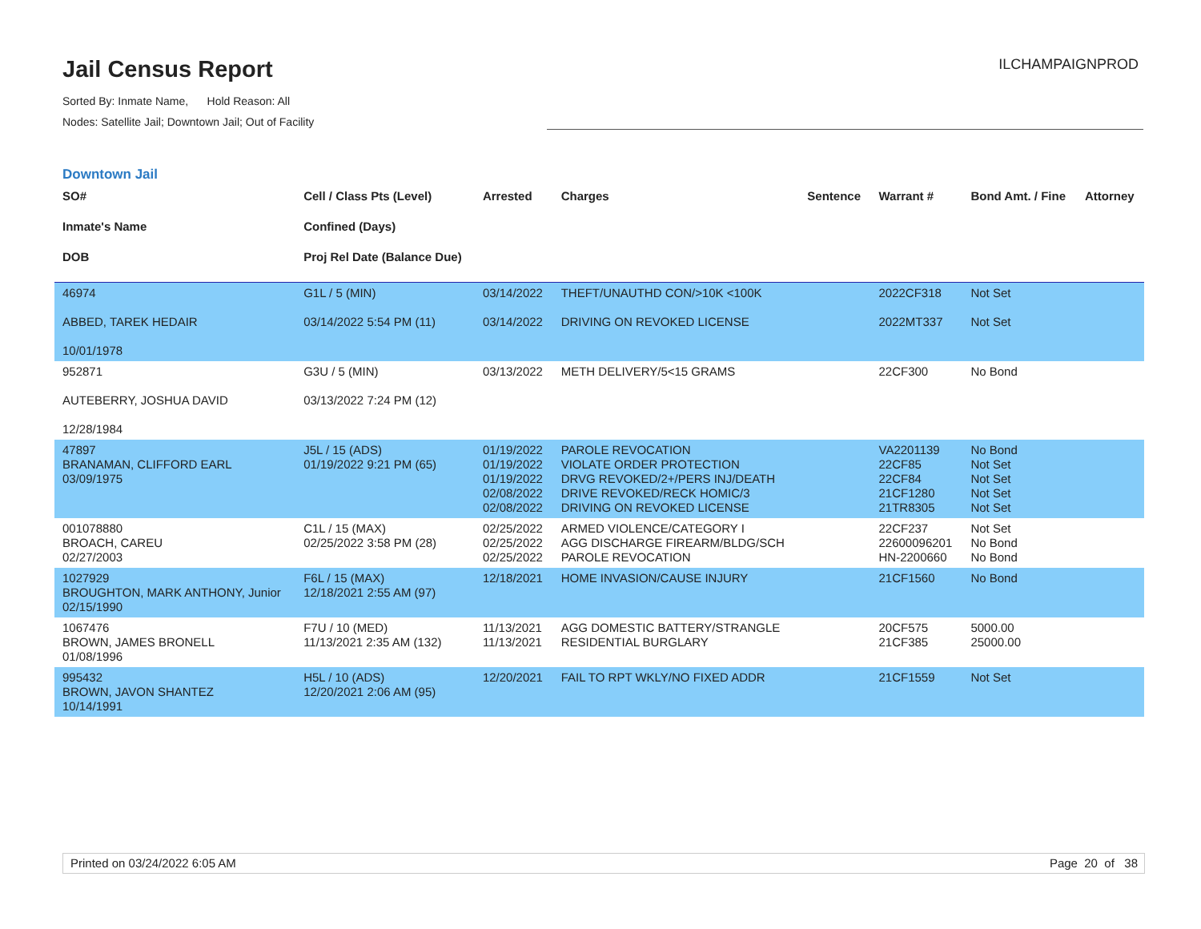Jail Census Report
ILCHAMPAIGNPROD
Sorted By: Inmate Name, Hold Reason: All
Nodes: Satellite Jail; Downtown Jail; Out of Facility
Downtown Jail
| SO# Inmate's Name DOB | Cell / Class Pts (Level) Confined (Days) Proj Rel Date (Balance Due) | Arrested | Charges | Sentence | Warrant # | Bond Amt. / Fine | Attorney |
| --- | --- | --- | --- | --- | --- | --- | --- |
| 46974 ABBED, TAREK HEDAIR 10/01/1978 | G1L / 5 (MIN) 03/14/2022 5:54 PM (11) | 03/14/2022 03/14/2022 | THEFT/UNAUTHD CON/>10K <100K DRIVING ON REVOKED LICENSE | | 2022CF318 2022MT337 | Not Set Not Set | |
| 952871 AUTEBERRY, JOSHUA DAVID 12/28/1984 | G3U / 5 (MIN) 03/13/2022 7:24 PM (12) | 03/13/2022 | METH DELIVERY/5<15 GRAMS | | 22CF300 | No Bond | |
| 47897 BRANAMAN, CLIFFORD EARL 03/09/1975 | J5L / 15 (ADS) 01/19/2022 9:21 PM (65) | 01/19/2022 01/19/2022 01/19/2022 02/08/2022 02/08/2022 | PAROLE REVOCATION VIOLATE ORDER PROTECTION DRVG REVOKED/2+/PERS INJ/DEATH DRIVE REVOKED/RECK HOMIC/3 DRIVING ON REVOKED LICENSE | | VA2201139 22CF85 22CF84 21CF1280 21TR8305 | No Bond Not Set Not Set Not Set Not Set | |
| 001078880 BROACH, CAREU 02/27/2003 | C1L / 15 (MAX) 02/25/2022 3:58 PM (28) | 02/25/2022 02/25/2022 02/25/2022 | ARMED VIOLENCE/CATEGORY I AGG DISCHARGE FIREARM/BLDG/SCH PAROLE REVOCATION | | 22CF237 22600096201 HN-2200660 | Not Set No Bond No Bond | |
| 1027929 BROUGHTON, MARK ANTHONY, Junior 02/15/1990 | F6L / 15 (MAX) 12/18/2021 2:55 AM (97) | 12/18/2021 | HOME INVASION/CAUSE INJURY | | 21CF1560 | No Bond | |
| 1067476 BROWN, JAMES BRONELL 01/08/1996 | F7U / 10 (MED) 11/13/2021 2:35 AM (132) | 11/13/2021 11/13/2021 | AGG DOMESTIC BATTERY/STRANGLE RESIDENTIAL BURGLARY | | 20CF575 21CF385 | 5000.00 25000.00 | |
| 995432 BROWN, JAVON SHANTEZ 10/14/1991 | H5L / 10 (ADS) 12/20/2021 2:06 AM (95) | 12/20/2021 | FAIL TO RPT WKLY/NO FIXED ADDR | | 21CF1559 | Not Set | |
Printed on 03/24/2022 6:05 AM Page 20 of 38